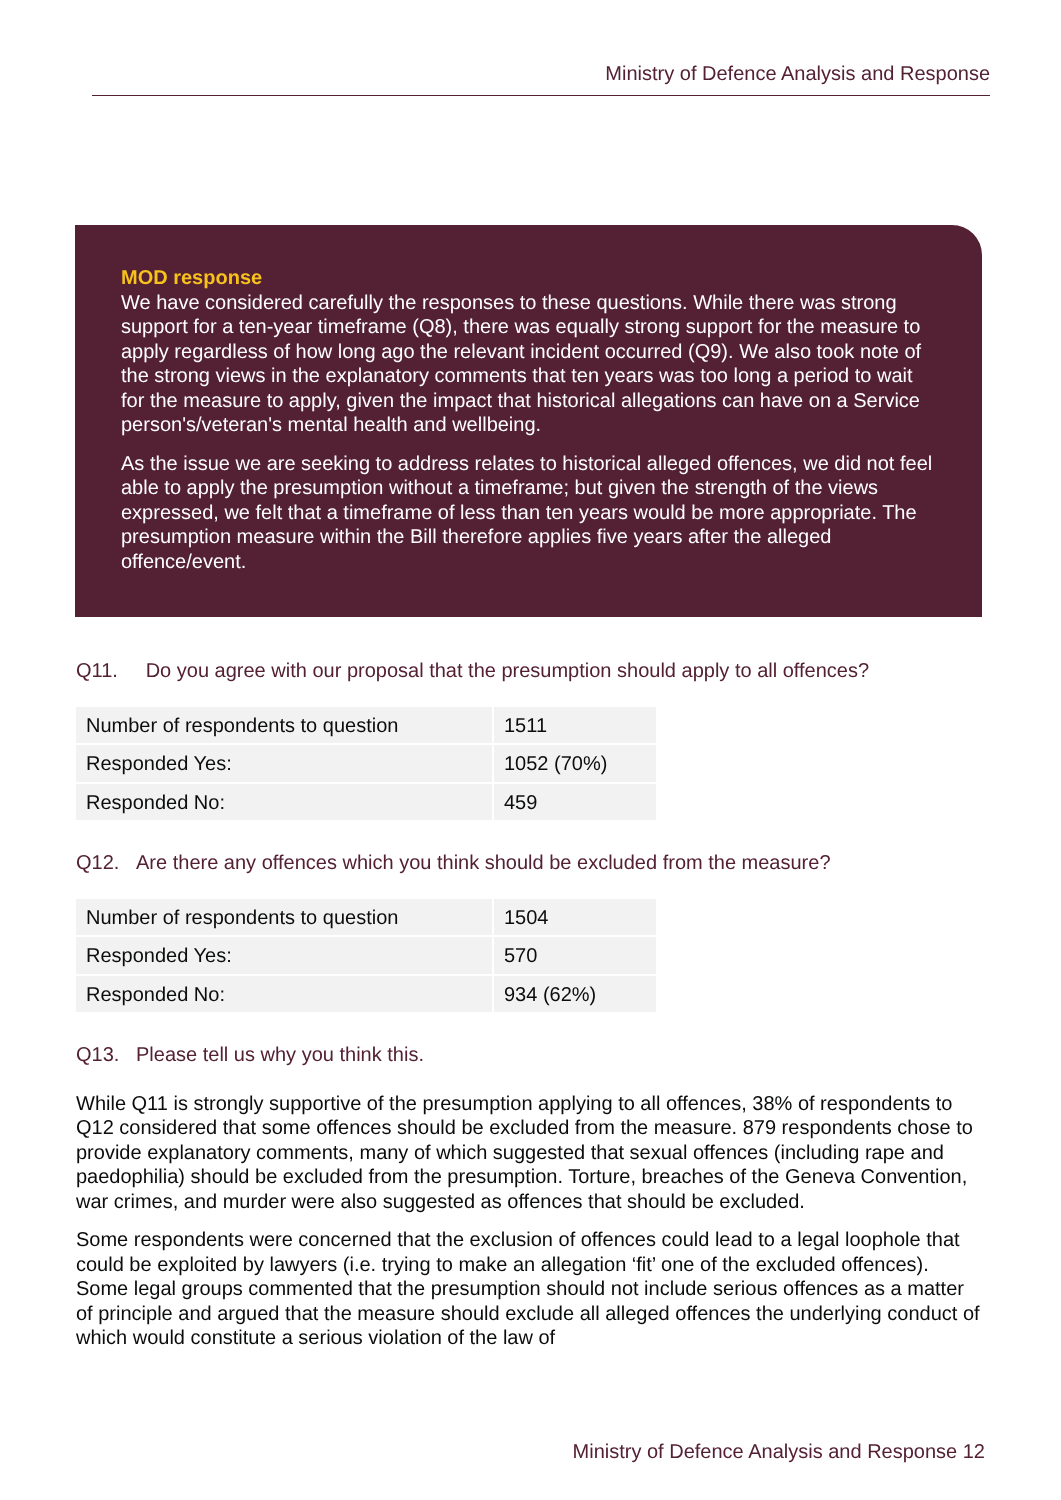Ministry of Defence Analysis and Response
MOD response
We have considered carefully the responses to these questions. While there was strong support for a ten-year timeframe (Q8), there was equally strong support for the measure to apply regardless of how long ago the relevant incident occurred (Q9). We also took note of the strong views in the explanatory comments that ten years was too long a period to wait for the measure to apply, given the impact that historical allegations can have on a Service person's/veteran's mental health and wellbeing.
As the issue we are seeking to address relates to historical alleged offences, we did not feel able to apply the presumption without a timeframe; but given the strength of the views expressed, we felt that a timeframe of less than ten years would be more appropriate. The presumption measure within the Bill therefore applies five years after the alleged offence/event.
Q11. Do you agree with our proposal that the presumption should apply to all offences?
| Number of respondents to question | 1511 |
| Responded Yes: | 1052 (70%) |
| Responded No: | 459 |
Q12. Are there any offences which you think should be excluded from the measure?
| Number of respondents to question | 1504 |
| Responded Yes: | 570 |
| Responded No: | 934 (62%) |
Q13. Please tell us why you think this.
While Q11 is strongly supportive of the presumption applying to all offences, 38% of respondents to Q12 considered that some offences should be excluded from the measure. 879 respondents chose to provide explanatory comments, many of which suggested that sexual offences (including rape and paedophilia) should be excluded from the presumption. Torture, breaches of the Geneva Convention, war crimes, and murder were also suggested as offences that should be excluded.
Some respondents were concerned that the exclusion of offences could lead to a legal loophole that could be exploited by lawyers (i.e. trying to make an allegation ‘fit’ one of the excluded offences). Some legal groups commented that the presumption should not include serious offences as a matter of principle and argued that the measure should exclude all alleged offences the underlying conduct of which would constitute a serious violation of the law of
Ministry of Defence Analysis and Response 12